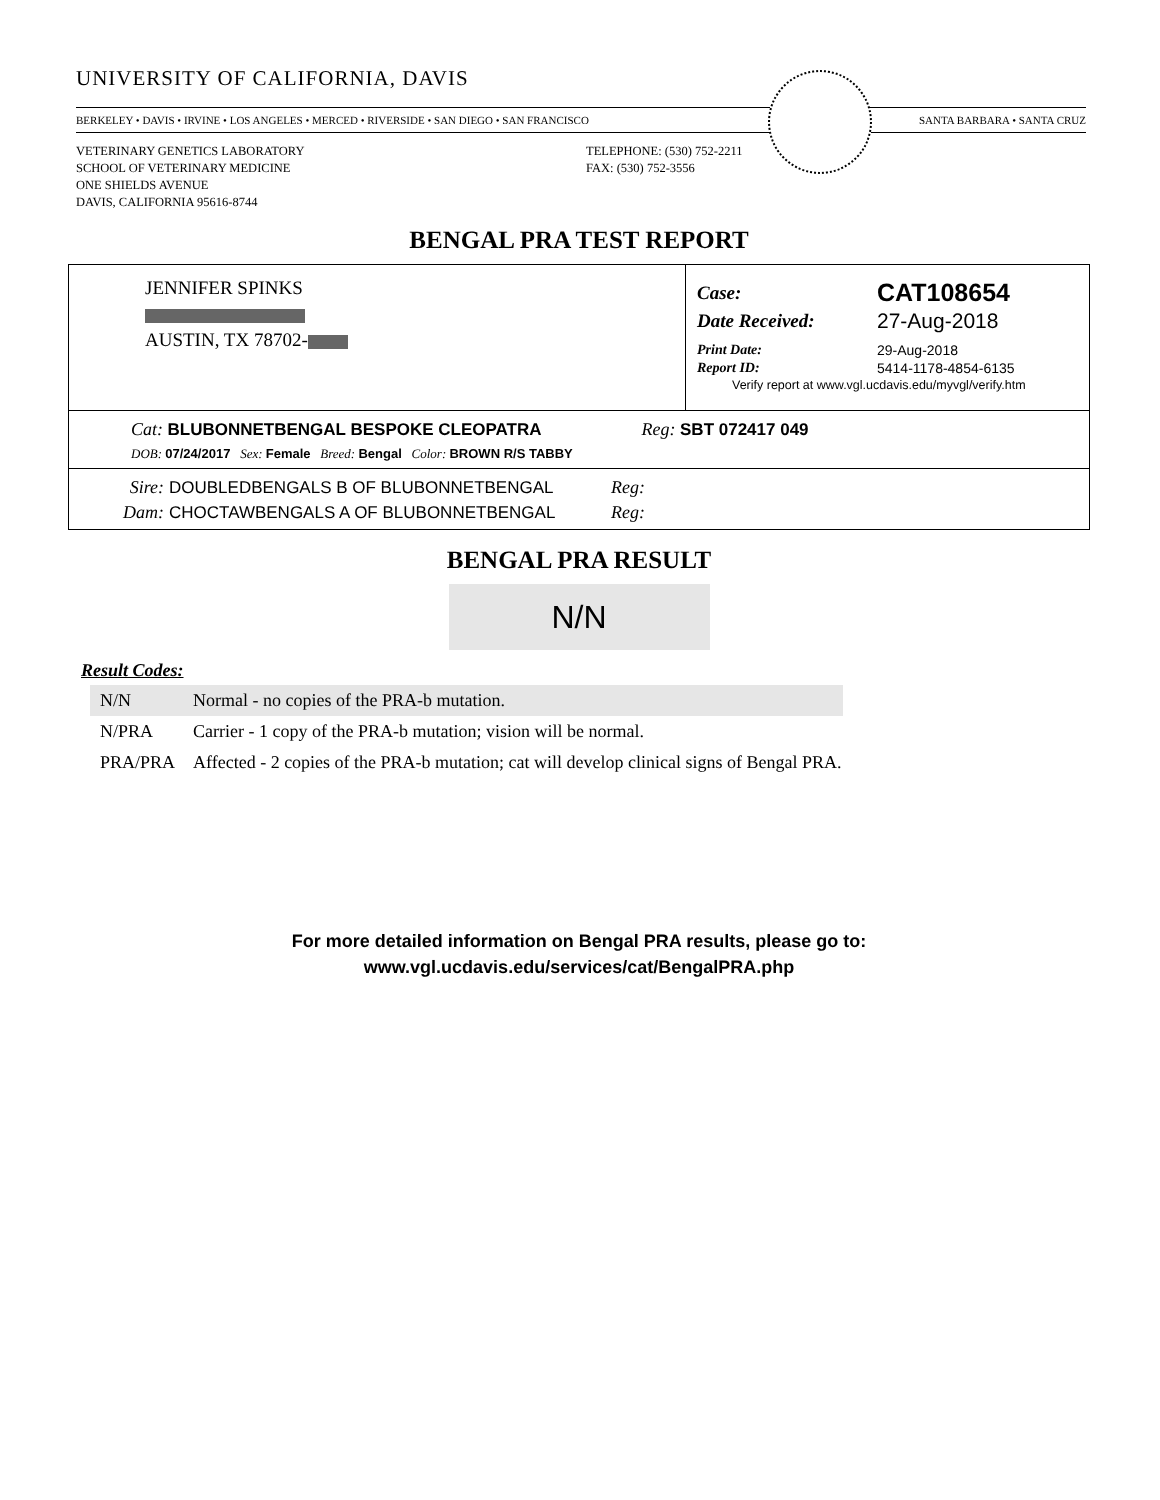UNIVERSITY OF CALIFORNIA, DAVIS
BERKELEY • DAVIS • IRVINE • LOS ANGELES • MERCED • RIVERSIDE • SAN DIEGO • SAN FRANCISCO SANTA BARBARA • SANTA CRUZ
VETERINARY GENETICS LABORATORY
SCHOOL OF VETERINARY MEDICINE
ONE SHIELDS AVENUE
DAVIS, CALIFORNIA 95616-8744
TELEPHONE: (530) 752-2211
FAX: (530) 752-3556
BENGAL PRA TEST REPORT
JENNIFER SPINKS
AUSTIN, TX 78702-
| Case: | CAT108654 |
| Date Received: | 27-Aug-2018 |
| Print Date: | 29-Aug-2018 |
| Report ID: | 5414-1178-4854-6135 |
| Verify report at www.vgl.ucdavis.edu/myvgl/verify.htm | |
Cat: BLUBONNETBENGAL BESPOKE CLEOPATRA Reg: SBT 072417 049
DOB: 07/24/2017 Sex: Female Breed: Bengal Color: BROWN R/S TABBY
| Sire: | DOUBLEDBENGALS B OF BLUBONNETBENGAL | Reg: |
| Dam: | CHOCTAWBENGALS A OF BLUBONNETBENGAL | Reg: |
BENGAL PRA RESULT
N/N
Result Codes:
| N/N | Normal - no copies of the PRA-b mutation. |
| N/PRA | Carrier - 1 copy of the PRA-b mutation; vision will be normal. |
| PRA/PRA | Affected - 2 copies of the PRA-b mutation; cat will develop clinical signs of Bengal PRA. |
For more detailed information on Bengal PRA results, please go to:
www.vgl.ucdavis.edu/services/cat/BengalPRA.php